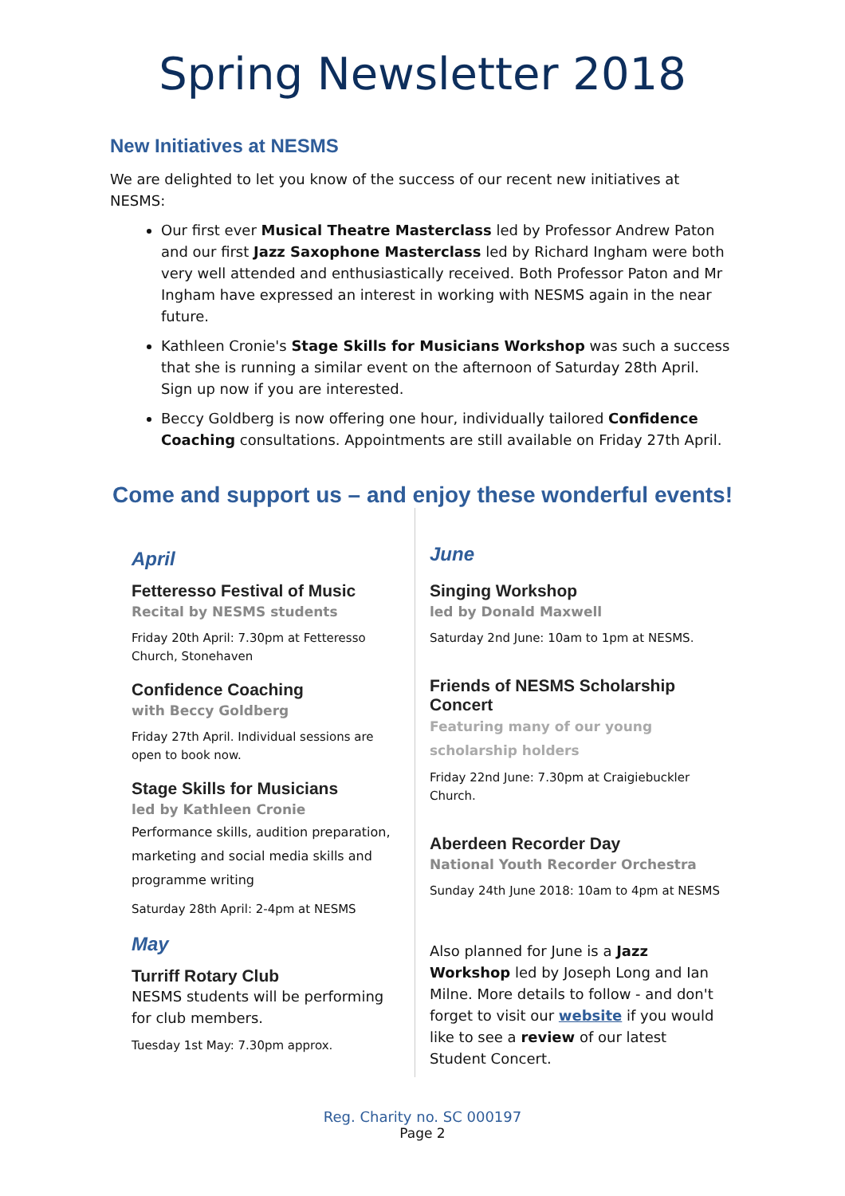Spring Newsletter 2018
New Initiatives at NESMS
We are delighted to let you know of the success of our recent new initiatives at NESMS:
Our first ever Musical Theatre Masterclass led by Professor Andrew Paton and our first Jazz Saxophone Masterclass led by Richard Ingham were both very well attended and enthusiastically received. Both Professor Paton and Mr Ingham have expressed an interest in working with NESMS again in the near future.
Kathleen Cronie's Stage Skills for Musicians Workshop was such a success that she is running a similar event on the afternoon of Saturday 28th April. Sign up now if you are interested.
Beccy Goldberg is now offering one hour, individually tailored Confidence Coaching consultations. Appointments are still available on Friday 27th April.
Come and support us – and enjoy these wonderful events!
April
Fetteresso Festival of Music
Recital by NESMS students
Friday 20th April: 7.30pm at Fetteresso Church, Stonehaven
Confidence Coaching
with Beccy Goldberg
Friday 27th April. Individual sessions are open to book now.
Stage Skills for Musicians
led by Kathleen Cronie
Performance skills, audition preparation, marketing and social media skills and programme writing
Saturday 28th April: 2-4pm at NESMS
May
Turriff Rotary Club
NESMS students will be performing for club members.
Tuesday 1st May: 7.30pm approx.
June
Singing Workshop
led by Donald Maxwell
Saturday 2nd June: 10am to 1pm at NESMS.
Friends of NESMS Scholarship Concert
Featuring many of our young scholarship holders
Friday 22nd June: 7.30pm at Craigiebuckler Church.
Aberdeen Recorder Day
National Youth Recorder Orchestra
Sunday 24th June 2018: 10am to 4pm at NESMS
Also planned for June is a Jazz Workshop led by Joseph Long and Ian Milne. More details to follow - and don't forget to visit our website if you would like to see a review of our latest Student Concert.
Reg. Charity no. SC 000197
Page 2